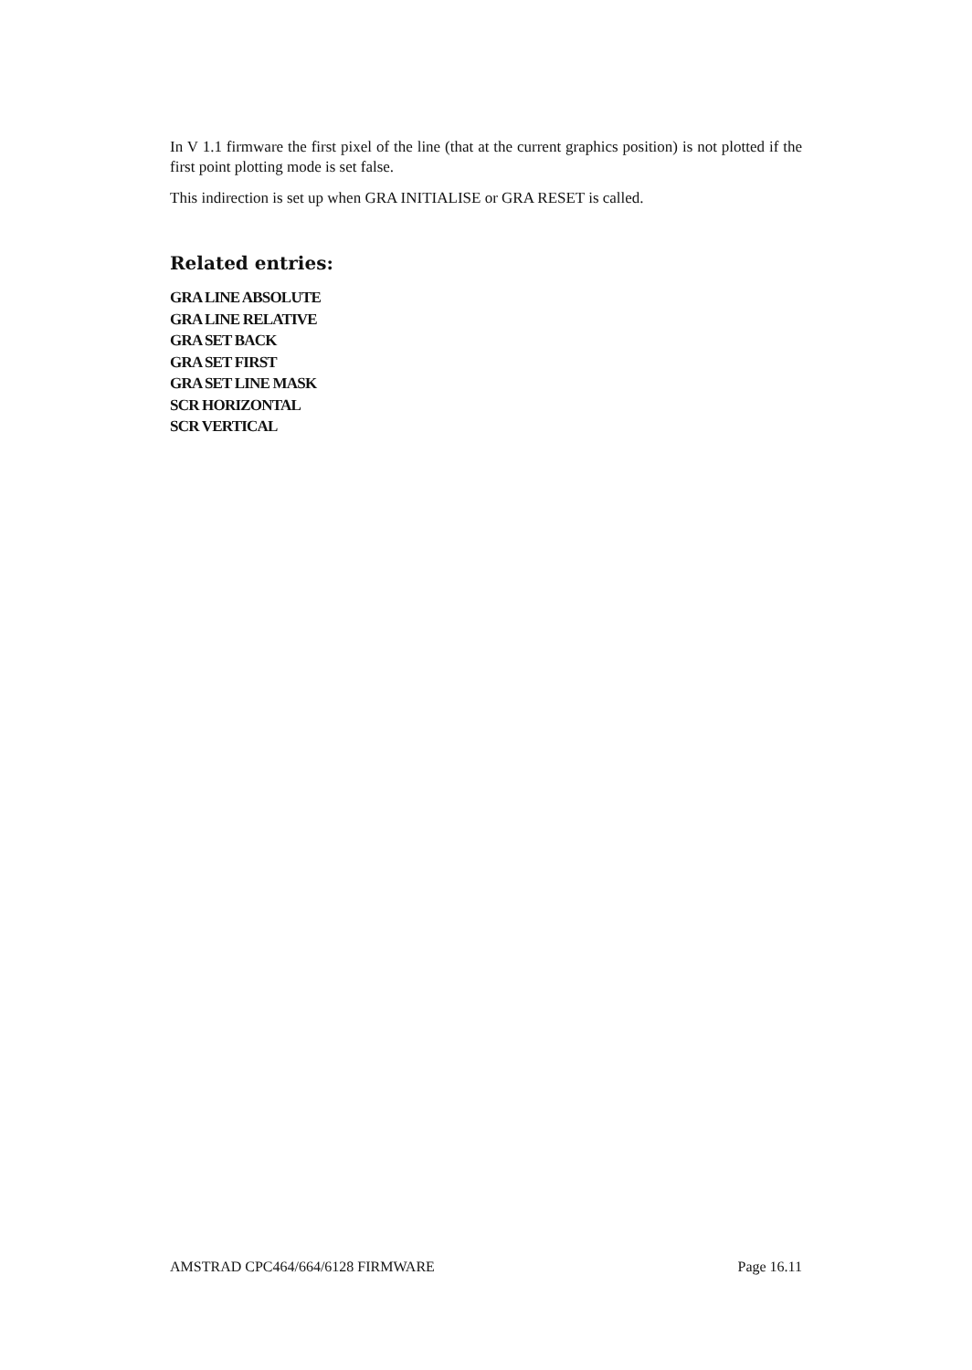In V 1.1 firmware the first pixel of the line (that at the current graphics position) is not plotted if the first point plotting mode is set false.
This indirection is set up when GRA INITIALISE or GRA RESET is called.
Related entries:
GRA LINE ABSOLUTE
GRA LINE RELATIVE
GRA SET BACK
GRA SET FIRST
GRA SET LINE MASK
SCR HORIZONTAL
SCR VERTICAL
AMSTRAD CPC464/664/6128 FIRMWARE Page 16.11